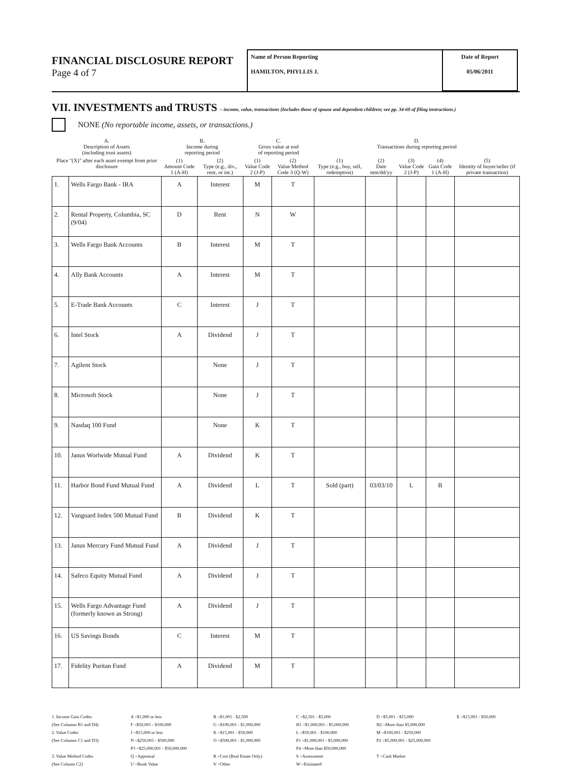FINANCIAL DISCLOSURE REPORT
Page 4 of 7
Name of Person Reporting
HAMILTON, PHYLLIS J.
Date of Report
05/06/2011
VII. INVESTMENTS and TRUSTS – income, value, transactions (Includes those of spouse and dependent children; see pp. 34-60 of filing instructions.)
NONE (No reportable income, assets, or transactions.)
| A. Description of Assets (including trust assets) | | B. Income during reporting period | | C. Gross value at end of reporting period | | D. Transactions during reporting period | | | | |
| --- | --- | --- | --- | --- | --- | --- | --- | --- | --- | --- |
| Place "(X)" after each asset exempt from prior disclosure | | (1) Amount Code 1 (A-H) | (2) Type (e.g., div., rent, or int.) | (1) Value Code 2 (J-P) | (2) Value Method Code 3 (Q-W) | (1) Type (e.g., buy, sell, redemption) | (2) Date mm/dd/yy | (3) Value Code 2 (J-P) | (4) Gain Code 1 (A-H) | (5) Identity of buyer/seller (if private transaction) |
| 1. | Wells Fargo Bank - IRA | A | Interest | M | T | | | | | |
| 2. | Rental Property, Columbia, SC (9/04) | D | Rent | N | W | | | | | |
| 3. | Wells Fargo Bank Accounts | B | Interest | M | T | | | | | |
| 4. | Ally Bank Accounts | A | Interest | M | T | | | | | |
| 5. | E-Trade Bank Accounts | C | Interest | J | T | | | | | |
| 6. | Intel Stock | A | Dividend | J | T | | | | | |
| 7. | Agilent Stock | | None | J | T | | | | | |
| 8. | Microsoft Stock | | None | J | T | | | | | |
| 9. | Nasdaq 100 Fund | | None | K | T | | | | | |
| 10. | Janus Worlwide Mutual Fund | A | Dividend | K | T | | | | | |
| 11. | Harbor Bond Fund Mutual Fund | A | Dividend | L | T | Sold (part) | 03/03/10 | L | B | |
| 12. | Vanguard Index 500 Mutual Fund | B | Dividend | K | T | | | | | |
| 13. | Janus Mercury Fund Mutual Fund | A | Dividend | J | T | | | | | |
| 14. | Safeco Equity Mutual Fund | A | Dividend | J | T | | | | | |
| 15. | Wells Fargo Advantage Fund (formerly known as Strong) | A | Dividend | J | T | | | | | |
| 16. | US Savings Bonds | C | Interest | M | T | | | | | |
| 17. | Fidelity Puritan Fund | A | Dividend | M | T | | | | | |
1. Income Gain Codes:
(See Columns B1 and D4)
2. Value Codes
(See Columns C1 and D3)
3. Value Method Codes
(See Column C2)
A =$1,000 or less
F =$50,001 - $100,000
J =$15,000 or less
N =$250,001 - $500,000
P3 =$25,000,001 - $50,000,000
Q =Appraisal
U =Book Value
B =$1,001 - $2,500
G =$100,001 - $1,000,000
K =$15,001 - $50,000
O =$500,001 - $1,000,000
R =Cost (Real Estate Only)
V =Other
C =$2,501 - $5,000
H1 =$1,000,001 - $5,000,000
L =$50,001 - $100,000
P1 =$1,000,001 - $5,000,000
P4 =More than $50,000,000
S =Assessment
W =Estimated
D =$5,001 - $15,000
H2 =More than $5,000,000
M =$100,001 - $250,000
P2 =$5,000,001 - $25,000,000
T =Cash Market
E =$15,001 - $50,000